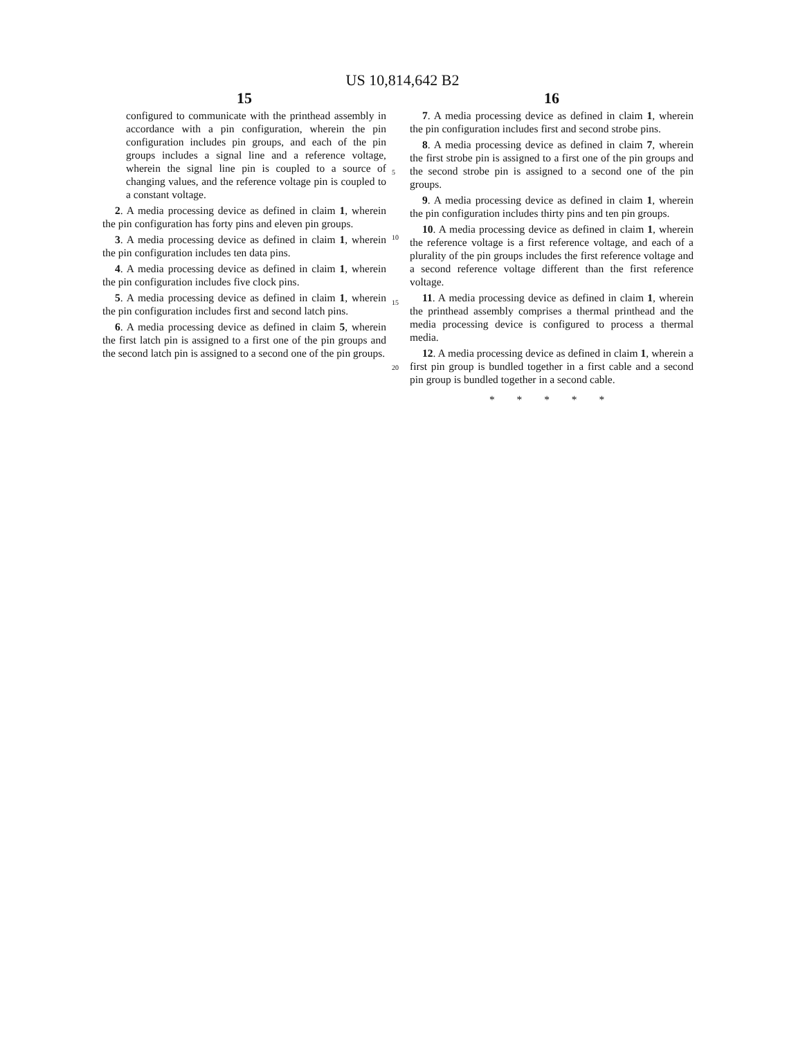US 10,814,642 B2
15
configured to communicate with the printhead assembly in accordance with a pin configuration, wherein the pin configuration includes pin groups, and each of the pin groups includes a signal line and a reference voltage, wherein the signal line pin is coupled to a source of changing values, and the reference voltage pin is coupled to a constant voltage.
2. A media processing device as defined in claim 1, wherein the pin configuration has forty pins and eleven pin groups.
3. A media processing device as defined in claim 1, wherein the pin configuration includes ten data pins.
4. A media processing device as defined in claim 1, wherein the pin configuration includes five clock pins.
5. A media processing device as defined in claim 1, wherein the pin configuration includes first and second latch pins.
6. A media processing device as defined in claim 5, wherein the first latch pin is assigned to a first one of the pin groups and the second latch pin is assigned to a second one of the pin groups.
5
10
15
20
16
7. A media processing device as defined in claim 1, wherein the pin configuration includes first and second strobe pins.
8. A media processing device as defined in claim 7, wherein the first strobe pin is assigned to a first one of the pin groups and the second strobe pin is assigned to a second one of the pin groups.
9. A media processing device as defined in claim 1, wherein the pin configuration includes thirty pins and ten pin groups.
10. A media processing device as defined in claim 1, wherein the reference voltage is a first reference voltage, and each of a plurality of the pin groups includes the first reference voltage and a second reference voltage different than the first reference voltage.
11. A media processing device as defined in claim 1, wherein the printhead assembly comprises a thermal printhead and the media processing device is configured to process a thermal media.
12. A media processing device as defined in claim 1, wherein a first pin group is bundled together in a first cable and a second pin group is bundled together in a second cable.
* * * * *